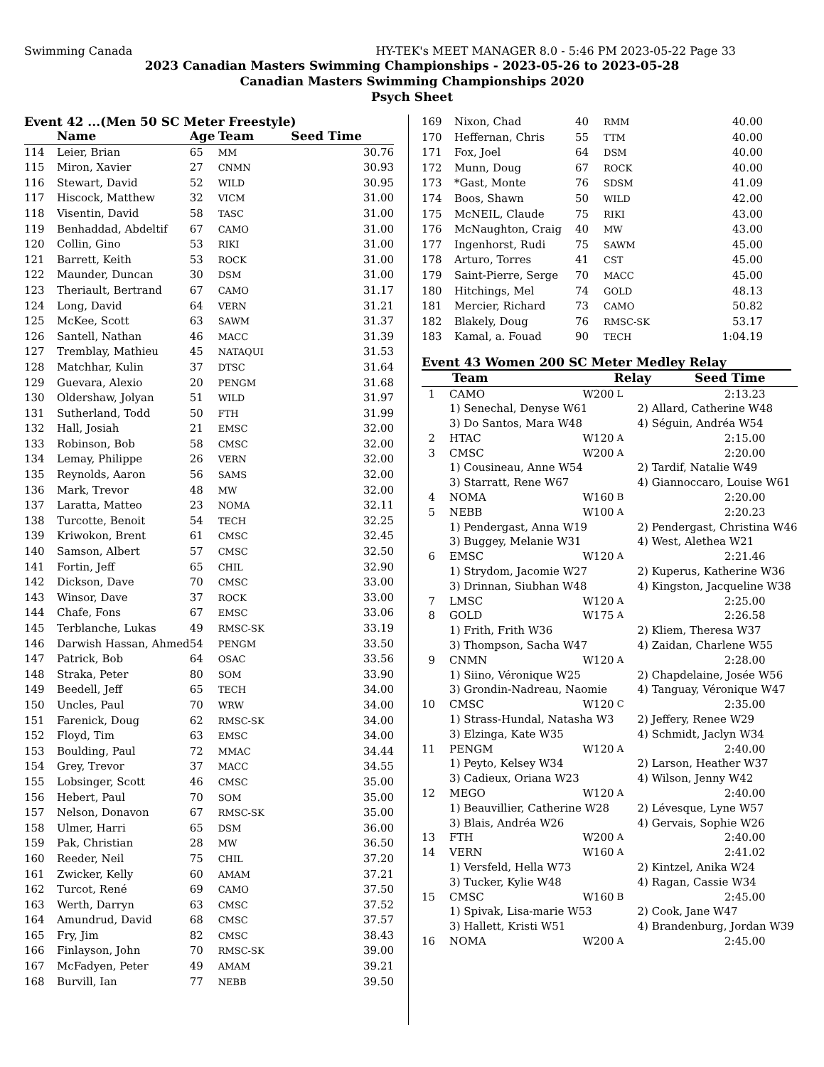Swimming Canada HY-TEK's MEET MANAGER 8.0 - 5:46 PM 2023-05-22 Page 33
2023 Canadian Masters Swimming Championships - 2023-05-26 to 2023-05-28
Canadian Masters Swimming Championships 2020
Psych Sheet
Event 42 ...(Men 50 SC Meter Freestyle)
| | Name | Age | Team | Seed Time |
| --- | --- | --- | --- | --- |
| 114 | Leier, Brian | 65 | MM | 30.76 |
| 115 | Miron, Xavier | 27 | CNMN | 30.93 |
| 116 | Stewart, David | 52 | WILD | 30.95 |
| 117 | Hiscock, Matthew | 32 | VICM | 31.00 |
| 118 | Visentin, David | 58 | TASC | 31.00 |
| 119 | Benhaddad, Abdeltif | 67 | CAMO | 31.00 |
| 120 | Collin, Gino | 53 | RIKI | 31.00 |
| 121 | Barrett, Keith | 53 | ROCK | 31.00 |
| 122 | Maunder, Duncan | 30 | DSM | 31.00 |
| 123 | Theriault, Bertrand | 67 | CAMO | 31.17 |
| 124 | Long, David | 64 | VERN | 31.21 |
| 125 | McKee, Scott | 63 | SAWM | 31.37 |
| 126 | Santell, Nathan | 46 | MACC | 31.39 |
| 127 | Tremblay, Mathieu | 45 | NATAQUI | 31.53 |
| 128 | Matchhar, Kulin | 37 | DTSC | 31.64 |
| 129 | Guevara, Alexio | 20 | PENGM | 31.68 |
| 130 | Oldershaw, Jolyan | 51 | WILD | 31.97 |
| 131 | Sutherland, Todd | 50 | FTH | 31.99 |
| 132 | Hall, Josiah | 21 | EMSC | 32.00 |
| 133 | Robinson, Bob | 58 | CMSC | 32.00 |
| 134 | Lemay, Philippe | 26 | VERN | 32.00 |
| 135 | Reynolds, Aaron | 56 | SAMS | 32.00 |
| 136 | Mark, Trevor | 48 | MW | 32.00 |
| 137 | Laratta, Matteo | 23 | NOMA | 32.11 |
| 138 | Turcotte, Benoit | 54 | TECH | 32.25 |
| 139 | Kriwokon, Brent | 61 | CMSC | 32.45 |
| 140 | Samson, Albert | 57 | CMSC | 32.50 |
| 141 | Fortin, Jeff | 65 | CHIL | 32.90 |
| 142 | Dickson, Dave | 70 | CMSC | 33.00 |
| 143 | Winsor, Dave | 37 | ROCK | 33.00 |
| 144 | Chafe, Fons | 67 | EMSC | 33.06 |
| 145 | Terblanche, Lukas | 49 | RMSC-SK | 33.19 |
| 146 | Darwish Hassan, Ahmed | 54 | PENGM | 33.50 |
| 147 | Patrick, Bob | 64 | OSAC | 33.56 |
| 148 | Straka, Peter | 80 | SOM | 33.90 |
| 149 | Beedell, Jeff | 65 | TECH | 34.00 |
| 150 | Uncles, Paul | 70 | WRW | 34.00 |
| 151 | Farenick, Doug | 62 | RMSC-SK | 34.00 |
| 152 | Floyd, Tim | 63 | EMSC | 34.00 |
| 153 | Boulding, Paul | 72 | MMAC | 34.44 |
| 154 | Grey, Trevor | 37 | MACC | 34.55 |
| 155 | Lobsinger, Scott | 46 | CMSC | 35.00 |
| 156 | Hebert, Paul | 70 | SOM | 35.00 |
| 157 | Nelson, Donavon | 67 | RMSC-SK | 35.00 |
| 158 | Ulmer, Harri | 65 | DSM | 36.00 |
| 159 | Pak, Christian | 28 | MW | 36.50 |
| 160 | Reeder, Neil | 75 | CHIL | 37.20 |
| 161 | Zwicker, Kelly | 60 | AMAM | 37.21 |
| 162 | Turcot, René | 69 | CAMO | 37.50 |
| 163 | Werth, Darryn | 63 | CMSC | 37.52 |
| 164 | Amundrud, David | 68 | CMSC | 37.57 |
| 165 | Fry, Jim | 82 | CMSC | 38.43 |
| 166 | Finlayson, John | 70 | RMSC-SK | 39.00 |
| 167 | McFadyen, Peter | 49 | AMAM | 39.21 |
| 168 | Burvill, Ian | 77 | NEBB | 39.50 |
| 169 | Nixon, Chad | 40 | RMM | 40.00 |
| 170 | Heffernan, Chris | 55 | TTM | 40.00 |
| 171 | Fox, Joel | 64 | DSM | 40.00 |
| 172 | Munn, Doug | 67 | ROCK | 40.00 |
| 173 | *Gast, Monte | 76 | SDSM | 41.09 |
| 174 | Boos, Shawn | 50 | WILD | 42.00 |
| 175 | McNEIL, Claude | 75 | RIKI | 43.00 |
| 176 | McNaughton, Craig | 40 | MW | 43.00 |
| 177 | Ingenhorst, Rudi | 75 | SAWM | 45.00 |
| 178 | Arturo, Torres | 41 | CST | 45.00 |
| 179 | Saint-Pierre, Serge | 70 | MACC | 45.00 |
| 180 | Hitchings, Mel | 74 | GOLD | 48.13 |
| 181 | Mercier, Richard | 73 | CAMO | 50.82 |
| 182 | Blakely, Doug | 76 | RMSC-SK | 53.17 |
| 183 | Kamal, a. Fouad | 90 | TECH | 1:04.19 |
Event 43 Women 200 SC Meter Medley Relay
| | Team | | Relay | Seed Time |
| --- | --- | --- | --- | --- |
| 1 | CAMO | W200 | L | 2:13.23 |
| | 1) Senechal, Denyse W61 | | 2) Allard, Catherine W48 | |
| | 3) Do Santos, Mara W48 | | 4) Séguin, Andréa W54 | |
| 2 | HTAC | W120 | A | 2:15.00 |
| 3 | CMSC | W200 | A | 2:20.00 |
| | 1) Cousineau, Anne W54 | | 2) Tardif, Natalie W49 | |
| | 3) Starratt, Rene W67 | | 4) Giannoccaro, Louise W61 | |
| 4 | NOMA | W160 | B | 2:20.00 |
| 5 | NEBB | W100 | A | 2:20.23 |
| | 1) Pendergast, Anna W19 | | 2) Pendergast, Christina W46 | |
| | 3) Buggey, Melanie W31 | | 4) West, Alethea W21 | |
| 6 | EMSC | W120 | A | 2:21.46 |
| | 1) Strydom, Jacomie W27 | | 2) Kuperus, Katherine W36 | |
| | 3) Drinnan, Siubhan W48 | | 4) Kingston, Jacqueline W38 | |
| 7 | LMSC | W120 | A | 2:25.00 |
| 8 | GOLD | W175 | A | 2:26.58 |
| | 1) Frith, Frith W36 | | 2) Kliem, Theresa W37 | |
| | 3) Thompson, Sacha W47 | | 4) Zaidan, Charlene W55 | |
| 9 | CNMN | W120 | A | 2:28.00 |
| | 1) Siino, Véronique W25 | | 2) Chapdelaine, Josée W56 | |
| | 3) Grondin-Nadreau, Naomie | | 4) Tanguay, Véronique W47 | |
| 10 | CMSC | W120 | C | 2:35.00 |
| | 1) Strass-Hundal, Natasha W3 | | 2) Jeffery, Renee W29 | |
| | 3) Elzinga, Kate W35 | | 4) Schmidt, Jaclyn W34 | |
| 11 | PENGM | W120 | A | 2:40.00 |
| | 1) Peyto, Kelsey W34 | | 2) Larson, Heather W37 | |
| | 3) Cadieux, Oriana W23 | | 4) Wilson, Jenny W42 | |
| 12 | MEGO | W120 | A | 2:40.00 |
| | 1) Beauvillier, Catherine W28 | | 2) Lévesque, Lyne W57 | |
| | 3) Blais, Andréa W26 | | 4) Gervais, Sophie W26 | |
| 13 | FTH | W200 | A | 2:40.00 |
| 14 | VERN | W160 | A | 2:41.02 |
| | 1) Versfeld, Hella W73 | | 2) Kintzel, Anika W24 | |
| | 3) Tucker, Kylie W48 | | 4) Ragan, Cassie W34 | |
| 15 | CMSC | W160 | B | 2:45.00 |
| | 1) Spivak, Lisa-marie W53 | | 2) Cook, Jane W47 | |
| | 3) Hallett, Kristi W51 | | 4) Brandenburg, Jordan W39 | |
| 16 | NOMA | W200 | A | 2:45.00 |